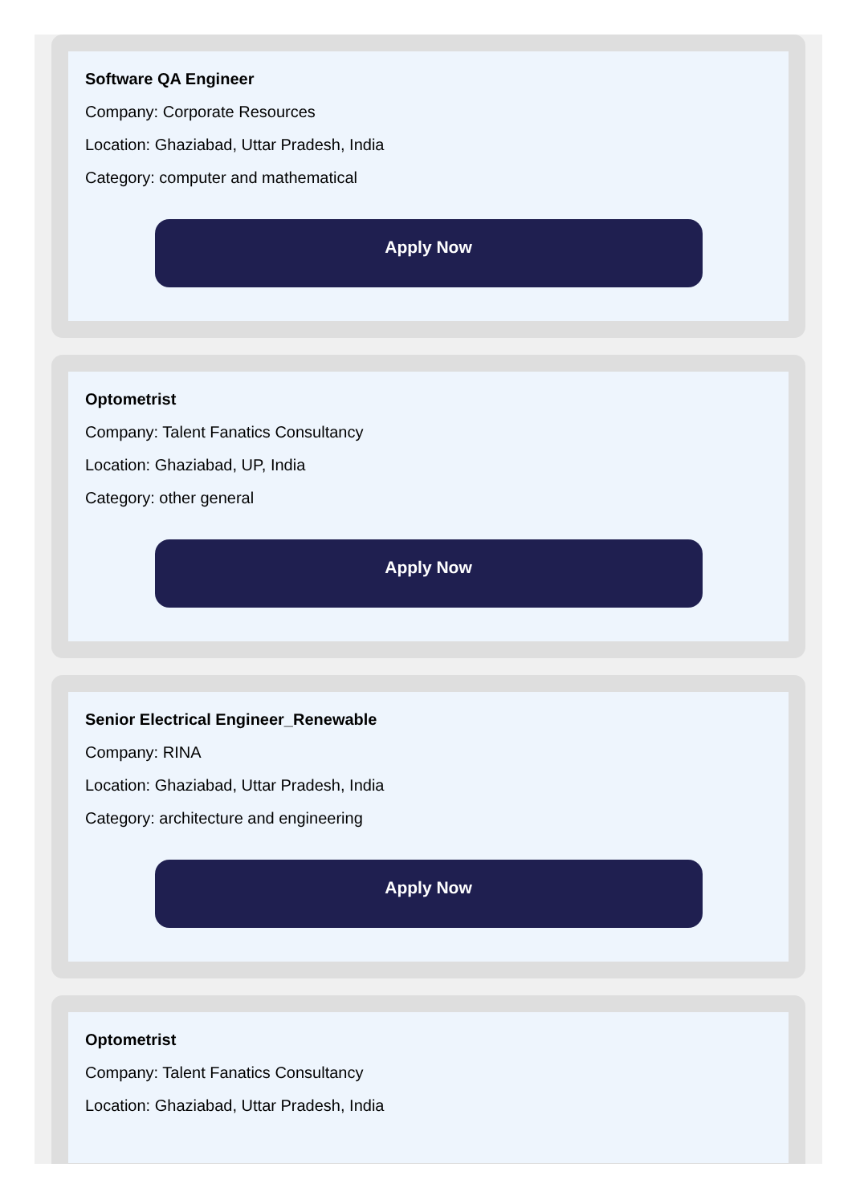Software QA Engineer
Company: Corporate Resources
Location: Ghaziabad, Uttar Pradesh, India
Category: computer and mathematical
Apply Now
Optometrist
Company: Talent Fanatics Consultancy
Location: Ghaziabad, UP, India
Category: other general
Apply Now
Senior Electrical Engineer_Renewable
Company: RINA
Location: Ghaziabad, Uttar Pradesh, India
Category: architecture and engineering
Apply Now
Optometrist
Company: Talent Fanatics Consultancy
Location: Ghaziabad, Uttar Pradesh, India